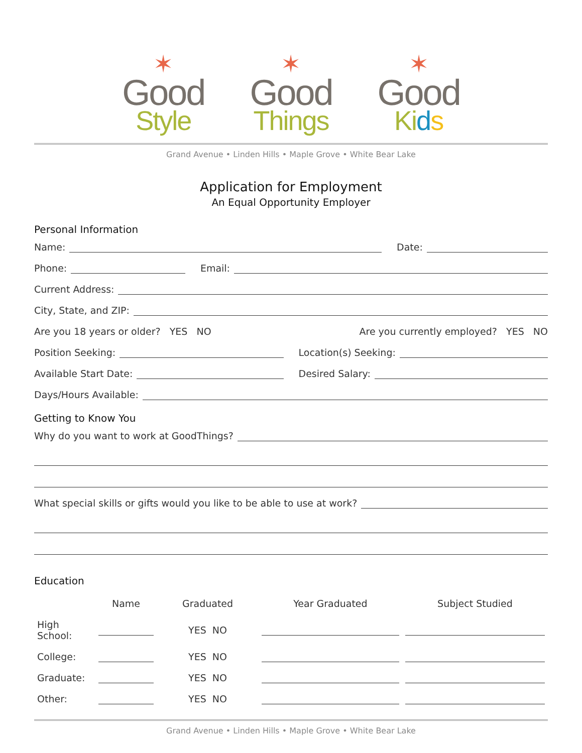✶
Good
Style
✶
Good
Things
✶
Good
Ki ds
Grand Avenue • Linden Hills • Maple Grove • White Bear Lake
Application for Employment
An Equal Opportunity Employer
Personal Information
Name: Date:
Phone: Email:
Current Address:
City, State, and ZIP:
Are you 18 years or older? YES NO
Are you currently employed? YES NO
Position Seeking: Location(s) Seeking:
Available Start Date: Desired Salary:
Days/Hours Available:
Getting to Know You
Why do you want to work at GoodThings?
What special skills or gifts would you like to be able to use at work?
Education
| | Name | Graduated | Year Graduated | Subject Studied |
| --- | --- | --- | --- | --- |
| High School: | | YES NO | | |
| College: | | YES NO | | |
| Graduate: | | YES NO | | |
| Other: | | YES NO | | |
Grand Avenue • Linden Hills • Maple Grove • White Bear Lake